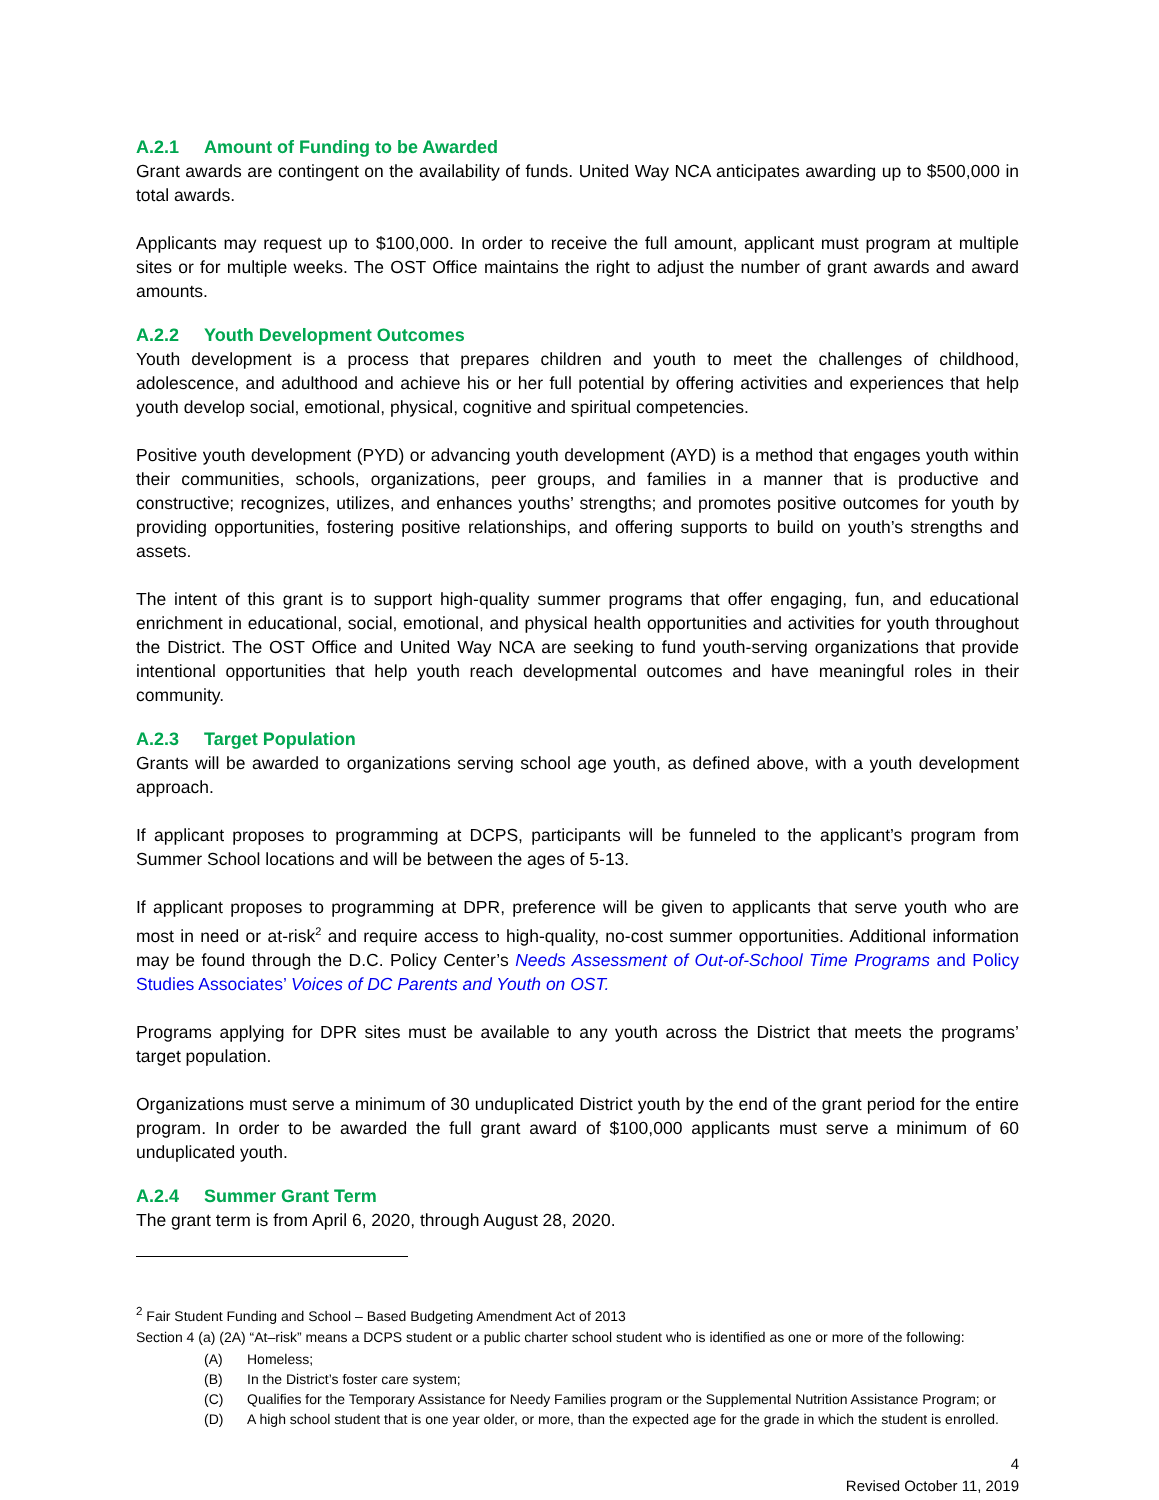A.2.1 Amount of Funding to be Awarded
Grant awards are contingent on the availability of funds. United Way NCA anticipates awarding up to $500,000 in total awards.
Applicants may request up to $100,000. In order to receive the full amount, applicant must program at multiple sites or for multiple weeks. The OST Office maintains the right to adjust the number of grant awards and award amounts.
A.2.2 Youth Development Outcomes
Youth development is a process that prepares children and youth to meet the challenges of childhood, adolescence, and adulthood and achieve his or her full potential by offering activities and experiences that help youth develop social, emotional, physical, cognitive and spiritual competencies.
Positive youth development (PYD) or advancing youth development (AYD) is a method that engages youth within their communities, schools, organizations, peer groups, and families in a manner that is productive and constructive; recognizes, utilizes, and enhances youths’ strengths; and promotes positive outcomes for youth by providing opportunities, fostering positive relationships, and offering supports to build on youth’s strengths and assets.
The intent of this grant is to support high-quality summer programs that offer engaging, fun, and educational enrichment in educational, social, emotional, and physical health opportunities and activities for youth throughout the District. The OST Office and United Way NCA are seeking to fund youth-serving organizations that provide intentional opportunities that help youth reach developmental outcomes and have meaningful roles in their community.
A.2.3 Target Population
Grants will be awarded to organizations serving school age youth, as defined above, with a youth development approach.
If applicant proposes to programming at DCPS, participants will be funneled to the applicant’s program from Summer School locations and will be between the ages of 5-13.
If applicant proposes to programming at DPR, preference will be given to applicants that serve youth who are most in need or at-risk<sup>2</sup> and require access to high-quality, no-cost summer opportunities. Additional information may be found through the D.C. Policy Center’s Needs Assessment of Out-of-School Time Programs and Policy Studies Associates’ Voices of DC Parents and Youth on OST.
Programs applying for DPR sites must be available to any youth across the District that meets the programs’ target population.
Organizations must serve a minimum of 30 unduplicated District youth by the end of the grant period for the entire program. In order to be awarded the full grant award of $100,000 applicants must serve a minimum of 60 unduplicated youth.
A.2.4 Summer Grant Term
The grant term is from April 6, 2020, through August 28, 2020.
<sup>2</sup> Fair Student Funding and School – Based Budgeting Amendment Act of 2013
Section 4 (a) (2A) “At–risk” means a DCPS student or a public charter school student who is identified as one or more of the following:
(A) Homeless;
(B) In the District’s foster care system;
(C) Qualifies for the Temporary Assistance for Needy Families program or the Supplemental Nutrition Assistance Program; or
(D) A high school student that is one year older, or more, than the expected age for the grade in which the student is enrolled.
4
Revised October 11, 2019